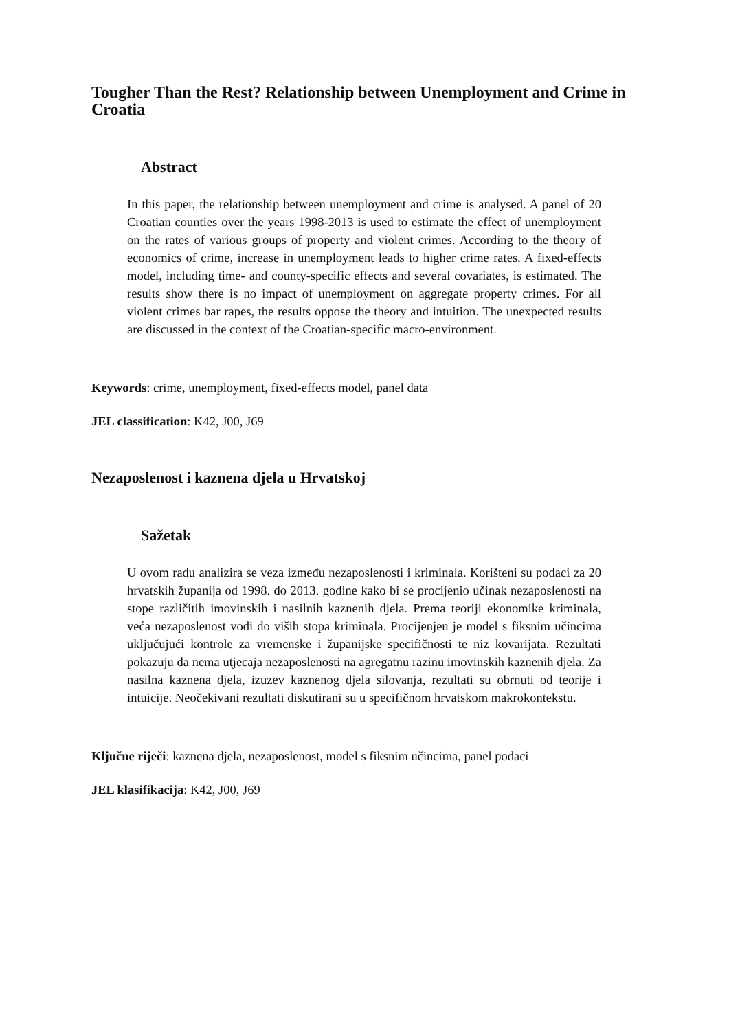Tougher Than the Rest? Relationship between Unemployment and Crime in Croatia
Abstract
In this paper, the relationship between unemployment and crime is analysed. A panel of 20 Croatian counties over the years 1998-2013 is used to estimate the effect of unemployment on the rates of various groups of property and violent crimes. According to the theory of economics of crime, increase in unemployment leads to higher crime rates. A fixed-effects model, including time- and county-specific effects and several covariates, is estimated. The results show there is no impact of unemployment on aggregate property crimes. For all violent crimes bar rapes, the results oppose the theory and intuition. The unexpected results are discussed in the context of the Croatian-specific macro-environment.
Keywords: crime, unemployment, fixed-effects model, panel data
JEL classification: K42, J00, J69
Nezaposlenost i kaznena djela u Hrvatskoj
Sažetak
U ovom radu analizira se veza između nezaposlenosti i kriminala. Korišteni su podaci za 20 hrvatskih županija od 1998. do 2013. godine kako bi se procijenio učinak nezaposlenosti na stope različitih imovinskih i nasilnih kaznenih djela. Prema teoriji ekonomike kriminala, veća nezaposlenost vodi do viših stopa kriminala. Procijenjen je model s fiksnim učincima uključujući kontrole za vremenske i županijske specifičnosti te niz kovarijata. Rezultati pokazuju da nema utjecaja nezaposlenosti na agregatnu razinu imovinskih kaznenih djela. Za nasilna kaznena djela, izuzev kaznenog djela silovanja, rezultati su obrnuti od teorije i intuicije. Neočekivani rezultati diskutirani su u specifičnom hrvatskom makrokontekstu.
Ključne riječi: kaznena djela, nezaposlenost, model s fiksnim učincima, panel podaci
JEL klasifikacija: K42, J00, J69